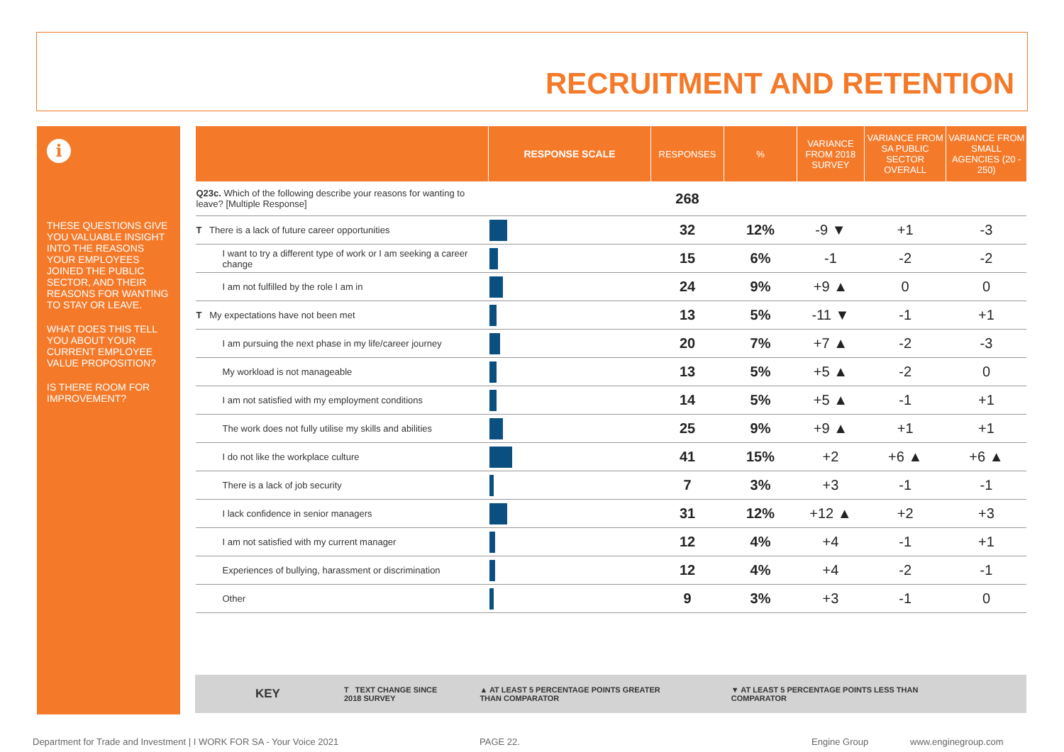RECRUITMENT AND RETENTION
i
THESE QUESTIONS GIVE YOU VALUABLE INSIGHT INTO THE REASONS YOUR EMPLOYEES JOINED THE PUBLIC SECTOR, AND THEIR REASONS FOR WANTING TO STAY OR LEAVE.
WHAT DOES THIS TELL YOU ABOUT YOUR CURRENT EMPLOYEE VALUE PROPOSITION?
IS THERE ROOM FOR IMPROVEMENT?
| | RESPONSE SCALE | RESPONSES | % | VARIANCE FROM 2018 SURVEY | VARIANCE FROM SA PUBLIC SECTOR OVERALL | VARIANCE FROM SMALL AGENCIES (20 - 250) |
| --- | --- | --- | --- | --- | --- | --- |
| Q23c. Which of the following describe your reasons for wanting to leave? [Multiple Response] | | 268 | | | | |
| T There is a lack of future career opportunities | | 32 | 12% | -9 ▼ | +1 | -3 |
| I want to try a different type of work or I am seeking a career change | | 15 | 6% | -1 | -2 | -2 |
| I am not fulfilled by the role I am in | | 24 | 9% | +9 ▲ | 0 | 0 |
| T My expectations have not been met | | 13 | 5% | -11 ▼ | -1 | +1 |
| I am pursuing the next phase in my life/career journey | | 20 | 7% | +7 ▲ | -2 | -3 |
| My workload is not manageable | | 13 | 5% | +5 ▲ | -2 | 0 |
| I am not satisfied with my employment conditions | | 14 | 5% | +5 ▲ | -1 | +1 |
| The work does not fully utilise my skills and abilities | | 25 | 9% | +9 ▲ | +1 | +1 |
| I do not like the workplace culture | | 41 | 15% | +2 | +6 ▲ | +6 ▲ |
| There is a lack of job security | | 7 | 3% | +3 | -1 | -1 |
| I lack confidence in senior managers | | 31 | 12% | +12 ▲ | +2 | +3 |
| I am not satisfied with my current manager | | 12 | 4% | +4 | -1 | +1 |
| Experiences of bullying, harassment or discrimination | | 12 | 4% | +4 | -2 | -1 |
| Other | | 9 | 3% | +3 | -1 | 0 |
KEY T TEXT CHANGE SINCE
2018 SURVEY ▲ AT LEAST 5 PERCENTAGE POINTS GREATER
THAN COMPARATOR ▼ AT LEAST 5 PERCENTAGE POINTS LESS THAN
COMPARATOR
Department for Trade and Investment | I WORK FOR SA - Your Voice 2021
PAGE 22. Engine Group www.enginegroup.com